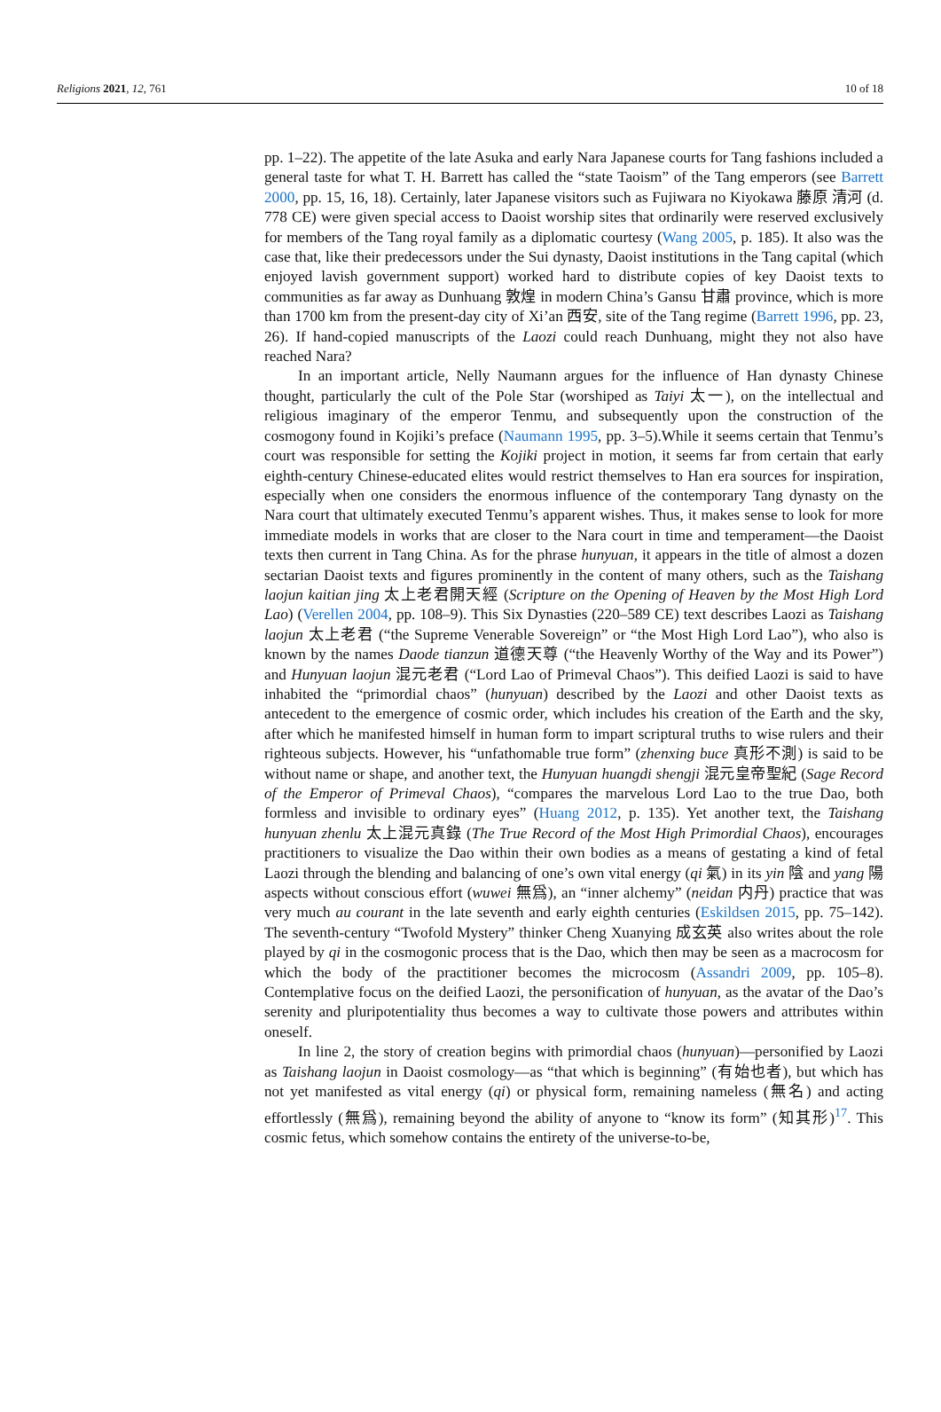Religions 2021, 12, 761 10 of 18
pp. 1–22). The appetite of the late Asuka and early Nara Japanese courts for Tang fashions included a general taste for what T. H. Barrett has called the “state Taoism” of the Tang emperors (see Barrett 2000, pp. 15, 16, 18). Certainly, later Japanese visitors such as Fujiwara no Kiyokawa 藤原 清河 (d. 778 CE) were given special access to Daoist worship sites that ordinarily were reserved exclusively for members of the Tang royal family as a diplomatic courtesy (Wang 2005, p. 185). It also was the case that, like their predecessors under the Sui dynasty, Daoist institutions in the Tang capital (which enjoyed lavish government support) worked hard to distribute copies of key Daoist texts to communities as far away as Dunhuang 敦煌 in modern China’s Gansu 甘肅 province, which is more than 1700 km from the present-day city of Xi’an 西安, site of the Tang regime (Barrett 1996, pp. 23, 26). If hand-copied manuscripts of the Laozi could reach Dunhuang, might they not also have reached Nara?
In an important article, Nelly Naumann argues for the influence of Han dynasty Chinese thought, particularly the cult of the Pole Star (worshiped as Taiyi 太一), on the intellectual and religious imaginary of the emperor Tenmu, and subsequently upon the construction of the cosmogony found in Kojiki’s preface (Naumann 1995, pp. 3–5).While it seems certain that Tenmu’s court was responsible for setting the Kojiki project in motion, it seems far from certain that early eighth-century Chinese-educated elites would restrict themselves to Han era sources for inspiration, especially when one considers the enormous influence of the contemporary Tang dynasty on the Nara court that ultimately executed Tenmu’s apparent wishes. Thus, it makes sense to look for more immediate models in works that are closer to the Nara court in time and temperament—the Daoist texts then current in Tang China. As for the phrase hunyuan, it appears in the title of almost a dozen sectarian Daoist texts and figures prominently in the content of many others, such as the Taishang laojun kaitian jing 太上老君開天經 (Scripture on the Opening of Heaven by the Most High Lord Lao) (Verellen 2004, pp. 108–9). This Six Dynasties (220–589 CE) text describes Laozi as Taishang laojun 太上老君 (“the Supreme Venerable Sovereign” or “the Most High Lord Lao”), who also is known by the names Daode tianzun 道德天尊 (“the Heavenly Worthy of the Way and its Power”) and Hunyuan laojun 混元老君 (“Lord Lao of Primeval Chaos”). This deified Laozi is said to have inhabited the “primordial chaos” (hunyuan) described by the Laozi and other Daoist texts as antecedent to the emergence of cosmic order, which includes his creation of the Earth and the sky, after which he manifested himself in human form to impart scriptural truths to wise rulers and their righteous subjects. However, his “unfathomable true form” (zhenxing buce 真形不測) is said to be without name or shape, and another text, the Hunyuan huangdi shengji 混元皇帝聖紀 (Sage Record of the Emperor of Primeval Chaos), “compares the marvelous Lord Lao to the true Dao, both formless and invisible to ordinary eyes” (Huang 2012, p. 135). Yet another text, the Taishang hunyuan zhenlu 太上混元真錄 (The True Record of the Most High Primordial Chaos), encourages practitioners to visualize the Dao within their own bodies as a means of gestating a kind of fetal Laozi through the blending and balancing of one’s own vital energy (qi 氣) in its yin 陰 and yang 陽 aspects without conscious effort (wuwei 無爲), an “inner alchemy” (neidan 内丹) practice that was very much au courant in the late seventh and early eighth centuries (Eskildsen 2015, pp. 75–142). The seventh-century “Twofold Mystery” thinker Cheng Xuanying 成玄英 also writes about the role played by qi in the cosmogonic process that is the Dao, which then may be seen as a macrocosm for which the body of the practitioner becomes the microcosm (Assandri 2009, pp. 105–8). Contemplative focus on the deified Laozi, the personification of hunyuan, as the avatar of the Dao’s serenity and pluripotentiality thus becomes a way to cultivate those powers and attributes within oneself.
In line 2, the story of creation begins with primordial chaos (hunyuan)—personified by Laozi as Taishang laojun in Daoist cosmology—as “that which is beginning” (有始也者), but which has not yet manifested as vital energy (qi) or physical form, remaining nameless (無名) and acting effortlessly (無爲), remaining beyond the ability of anyone to “know its form” (知其形)<sup>17</sup>. This cosmic fetus, which somehow contains the entirety of the universe-to-be,